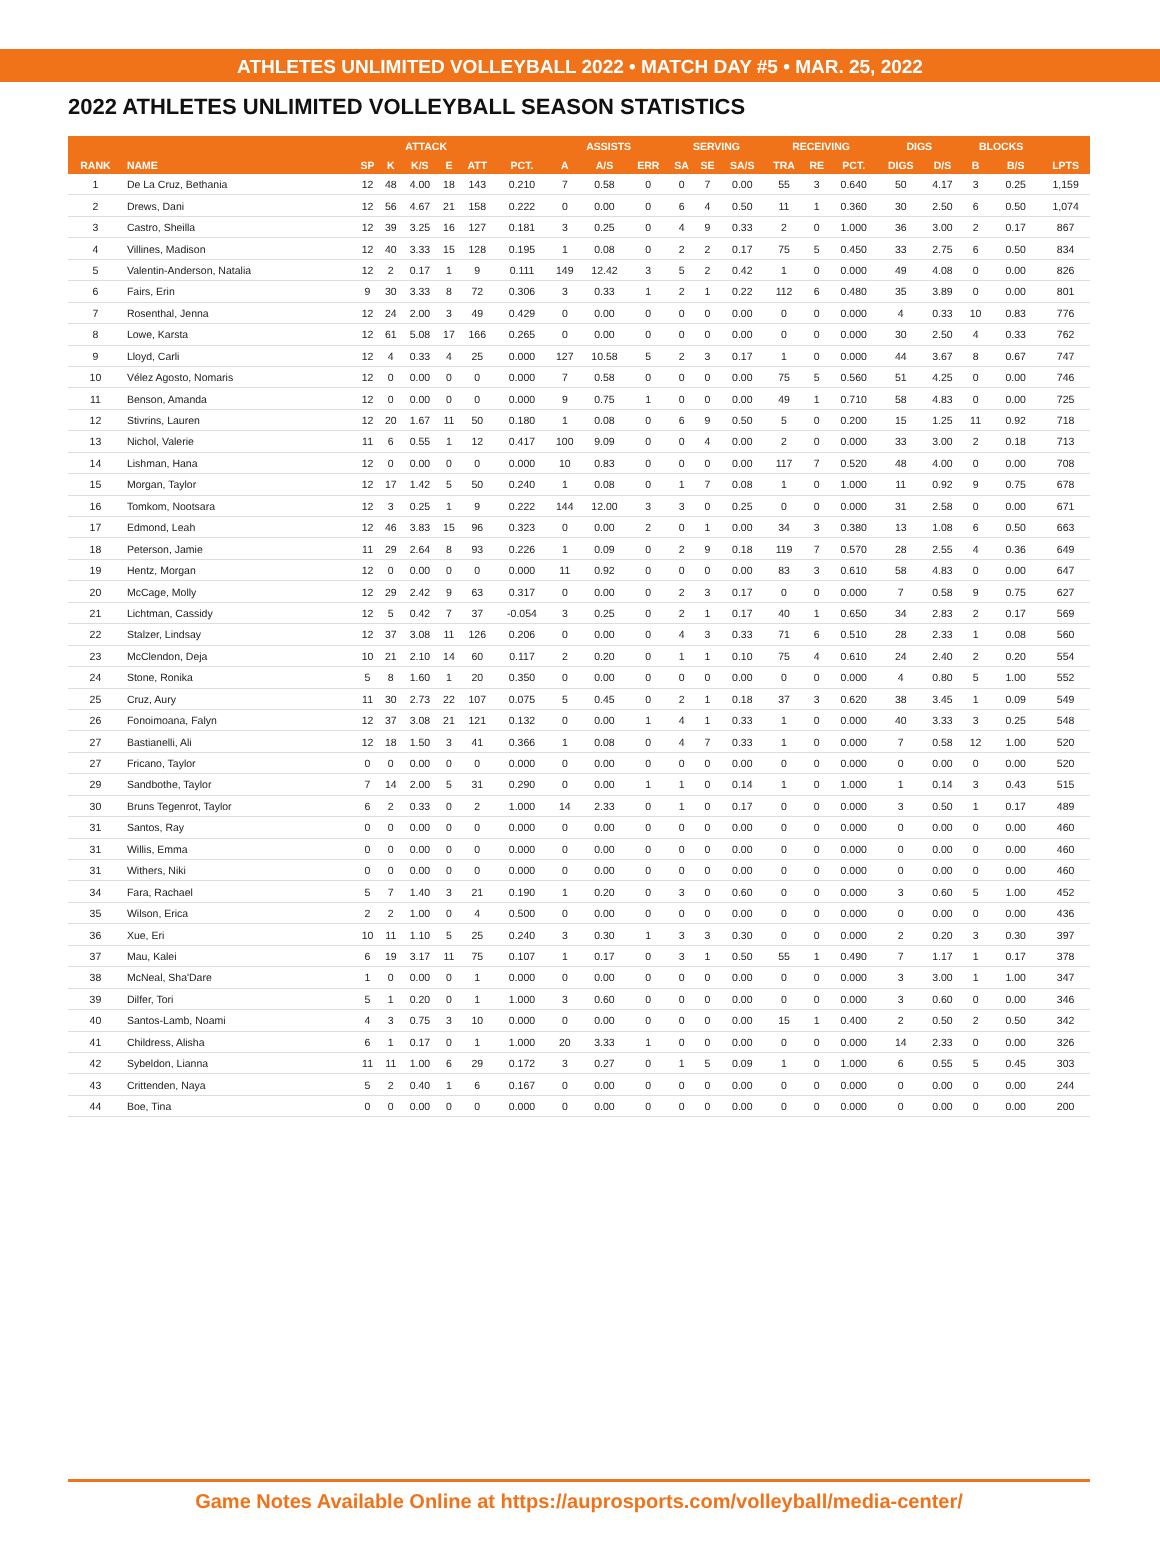ATHLETES UNLIMITED VOLLEYBALL 2022 • MATCH DAY #5 • MAR. 25, 2022
2022 ATHLETES UNLIMITED VOLLEYBALL SEASON STATISTICS
| | | | | ATTACK | | | | ASSISTS | | | SERVING | | | RECEIVING | | | DIGS | | BLOCKS | | |
| --- | --- | --- | --- | --- | --- | --- | --- | --- | --- | --- | --- | --- | --- | --- | --- | --- | --- | --- | --- | --- | --- |
| RANK | NAME | SP | K | K/S | E | ATT | PCT. | A | A/S | ERR | SA | SE | SA/S | TRA | RE | PCT. | DIGS | D/S | B | B/S | LPTS |
| 1 | De La Cruz, Bethania | 12 | 48 | 4.00 | 18 | 143 | 0.210 | 7 | 0.58 | 0 | 0 | 7 | 0.00 | 55 | 3 | 0.640 | 50 | 4.17 | 3 | 0.25 | 1,159 |
| 2 | Drews, Dani | 12 | 56 | 4.67 | 21 | 158 | 0.222 | 0 | 0.00 | 0 | 6 | 4 | 0.50 | 11 | 1 | 0.360 | 30 | 2.50 | 6 | 0.50 | 1,074 |
| 3 | Castro, Sheilla | 12 | 39 | 3.25 | 16 | 127 | 0.181 | 3 | 0.25 | 0 | 4 | 9 | 0.33 | 2 | 0 | 1.000 | 36 | 3.00 | 2 | 0.17 | 867 |
| 4 | Villines, Madison | 12 | 40 | 3.33 | 15 | 128 | 0.195 | 1 | 0.08 | 0 | 2 | 2 | 0.17 | 75 | 5 | 0.450 | 33 | 2.75 | 6 | 0.50 | 834 |
| 5 | Valentin-Anderson, Natalia | 12 | 2 | 0.17 | 1 | 9 | 0.111 | 149 | 12.42 | 3 | 5 | 2 | 0.42 | 1 | 0 | 0.000 | 49 | 4.08 | 0 | 0.00 | 826 |
| 6 | Fairs, Erin | 9 | 30 | 3.33 | 8 | 72 | 0.306 | 3 | 0.33 | 1 | 2 | 1 | 0.22 | 112 | 6 | 0.480 | 35 | 3.89 | 0 | 0.00 | 801 |
| 7 | Rosenthal, Jenna | 12 | 24 | 2.00 | 3 | 49 | 0.429 | 0 | 0.00 | 0 | 0 | 0 | 0.00 | 0 | 0 | 0.000 | 4 | 0.33 | 10 | 0.83 | 776 |
| 8 | Lowe, Karsta | 12 | 61 | 5.08 | 17 | 166 | 0.265 | 0 | 0.00 | 0 | 0 | 0 | 0.00 | 0 | 0 | 0.000 | 30 | 2.50 | 4 | 0.33 | 762 |
| 9 | Lloyd, Carli | 12 | 4 | 0.33 | 4 | 25 | 0.000 | 127 | 10.58 | 5 | 2 | 3 | 0.17 | 1 | 0 | 0.000 | 44 | 3.67 | 8 | 0.67 | 747 |
| 10 | Vélez Agosto, Nomaris | 12 | 0 | 0.00 | 0 | 0 | 0.000 | 7 | 0.58 | 0 | 0 | 0 | 0.00 | 75 | 5 | 0.560 | 51 | 4.25 | 0 | 0.00 | 746 |
| 11 | Benson, Amanda | 12 | 0 | 0.00 | 0 | 0 | 0.000 | 9 | 0.75 | 1 | 0 | 0 | 0.00 | 49 | 1 | 0.710 | 58 | 4.83 | 0 | 0.00 | 725 |
| 12 | Stivrins, Lauren | 12 | 20 | 1.67 | 11 | 50 | 0.180 | 1 | 0.08 | 0 | 6 | 9 | 0.50 | 5 | 0 | 0.200 | 15 | 1.25 | 11 | 0.92 | 718 |
| 13 | Nichol, Valerie | 11 | 6 | 0.55 | 1 | 12 | 0.417 | 100 | 9.09 | 0 | 0 | 4 | 0.00 | 2 | 0 | 0.000 | 33 | 3.00 | 2 | 0.18 | 713 |
| 14 | Lishman, Hana | 12 | 0 | 0.00 | 0 | 0 | 0.000 | 10 | 0.83 | 0 | 0 | 0 | 0.00 | 117 | 7 | 0.520 | 48 | 4.00 | 0 | 0.00 | 708 |
| 15 | Morgan, Taylor | 12 | 17 | 1.42 | 5 | 50 | 0.240 | 1 | 0.08 | 0 | 1 | 7 | 0.08 | 1 | 0 | 1.000 | 11 | 0.92 | 9 | 0.75 | 678 |
| 16 | Tomkom, Nootsara | 12 | 3 | 0.25 | 1 | 9 | 0.222 | 144 | 12.00 | 3 | 3 | 0 | 0.25 | 0 | 0 | 0.000 | 31 | 2.58 | 0 | 0.00 | 671 |
| 17 | Edmond, Leah | 12 | 46 | 3.83 | 15 | 96 | 0.323 | 0 | 0.00 | 2 | 0 | 1 | 0.00 | 34 | 3 | 0.380 | 13 | 1.08 | 6 | 0.50 | 663 |
| 18 | Peterson, Jamie | 11 | 29 | 2.64 | 8 | 93 | 0.226 | 1 | 0.09 | 0 | 2 | 9 | 0.18 | 119 | 7 | 0.570 | 28 | 2.55 | 4 | 0.36 | 649 |
| 19 | Hentz, Morgan | 12 | 0 | 0.00 | 0 | 0 | 0.000 | 11 | 0.92 | 0 | 0 | 0 | 0.00 | 83 | 3 | 0.610 | 58 | 4.83 | 0 | 0.00 | 647 |
| 20 | McCage, Molly | 12 | 29 | 2.42 | 9 | 63 | 0.317 | 0 | 0.00 | 0 | 2 | 3 | 0.17 | 0 | 0 | 0.000 | 7 | 0.58 | 9 | 0.75 | 627 |
| 21 | Lichtman, Cassidy | 12 | 5 | 0.42 | 7 | 37 | -0.054 | 3 | 0.25 | 0 | 2 | 1 | 0.17 | 40 | 1 | 0.650 | 34 | 2.83 | 2 | 0.17 | 569 |
| 22 | Stalzer, Lindsay | 12 | 37 | 3.08 | 11 | 126 | 0.206 | 0 | 0.00 | 0 | 4 | 3 | 0.33 | 71 | 6 | 0.510 | 28 | 2.33 | 1 | 0.08 | 560 |
| 23 | McClendon, Deja | 10 | 21 | 2.10 | 14 | 60 | 0.117 | 2 | 0.20 | 0 | 1 | 1 | 0.10 | 75 | 4 | 0.610 | 24 | 2.40 | 2 | 0.20 | 554 |
| 24 | Stone, Ronika | 5 | 8 | 1.60 | 1 | 20 | 0.350 | 0 | 0.00 | 0 | 0 | 0 | 0.00 | 0 | 0 | 0.000 | 4 | 0.80 | 5 | 1.00 | 552 |
| 25 | Cruz, Aury | 11 | 30 | 2.73 | 22 | 107 | 0.075 | 5 | 0.45 | 0 | 2 | 1 | 0.18 | 37 | 3 | 0.620 | 38 | 3.45 | 1 | 0.09 | 549 |
| 26 | Fonoimoana, Falyn | 12 | 37 | 3.08 | 21 | 121 | 0.132 | 0 | 0.00 | 1 | 4 | 1 | 0.33 | 1 | 0 | 0.000 | 40 | 3.33 | 3 | 0.25 | 548 |
| 27 | Bastianelli, Ali | 12 | 18 | 1.50 | 3 | 41 | 0.366 | 1 | 0.08 | 0 | 4 | 7 | 0.33 | 1 | 0 | 0.000 | 7 | 0.58 | 12 | 1.00 | 520 |
| 27 | Fricano, Taylor | 0 | 0 | 0.00 | 0 | 0 | 0.000 | 0 | 0.00 | 0 | 0 | 0 | 0.00 | 0 | 0 | 0.000 | 0 | 0.00 | 0 | 0.00 | 520 |
| 29 | Sandbothe, Taylor | 7 | 14 | 2.00 | 5 | 31 | 0.290 | 0 | 0.00 | 1 | 1 | 0 | 0.14 | 1 | 0 | 1.000 | 1 | 0.14 | 3 | 0.43 | 515 |
| 30 | Bruns Tegenrot, Taylor | 6 | 2 | 0.33 | 0 | 2 | 1.000 | 14 | 2.33 | 0 | 1 | 0 | 0.17 | 0 | 0 | 0.000 | 3 | 0.50 | 1 | 0.17 | 489 |
| 31 | Santos, Ray | 0 | 0 | 0.00 | 0 | 0 | 0.000 | 0 | 0.00 | 0 | 0 | 0 | 0.00 | 0 | 0 | 0.000 | 0 | 0.00 | 0 | 0.00 | 460 |
| 31 | Willis, Emma | 0 | 0 | 0.00 | 0 | 0 | 0.000 | 0 | 0.00 | 0 | 0 | 0 | 0.00 | 0 | 0 | 0.000 | 0 | 0.00 | 0 | 0.00 | 460 |
| 31 | Withers, Niki | 0 | 0 | 0.00 | 0 | 0 | 0.000 | 0 | 0.00 | 0 | 0 | 0 | 0.00 | 0 | 0 | 0.000 | 0 | 0.00 | 0 | 0.00 | 460 |
| 34 | Fara, Rachael | 5 | 7 | 1.40 | 3 | 21 | 0.190 | 1 | 0.20 | 0 | 3 | 0 | 0.60 | 0 | 0 | 0.000 | 3 | 0.60 | 5 | 1.00 | 452 |
| 35 | Wilson, Erica | 2 | 2 | 1.00 | 0 | 4 | 0.500 | 0 | 0.00 | 0 | 0 | 0 | 0.00 | 0 | 0 | 0.000 | 0 | 0.00 | 0 | 0.00 | 436 |
| 36 | Xue, Eri | 10 | 11 | 1.10 | 5 | 25 | 0.240 | 3 | 0.30 | 1 | 3 | 3 | 0.30 | 0 | 0 | 0.000 | 2 | 0.20 | 3 | 0.30 | 397 |
| 37 | Mau, Kalei | 6 | 19 | 3.17 | 11 | 75 | 0.107 | 1 | 0.17 | 0 | 3 | 1 | 0.50 | 55 | 1 | 0.490 | 7 | 1.17 | 1 | 0.17 | 378 |
| 38 | McNeal, Sha'Dare | 1 | 0 | 0.00 | 0 | 1 | 0.000 | 0 | 0.00 | 0 | 0 | 0 | 0.00 | 0 | 0 | 0.000 | 3 | 3.00 | 1 | 1.00 | 347 |
| 39 | Dilfer, Tori | 5 | 1 | 0.20 | 0 | 1 | 1.000 | 3 | 0.60 | 0 | 0 | 0 | 0.00 | 0 | 0 | 0.000 | 3 | 0.60 | 0 | 0.00 | 346 |
| 40 | Santos-Lamb, Noami | 4 | 3 | 0.75 | 3 | 10 | 0.000 | 0 | 0.00 | 0 | 0 | 0 | 0.00 | 15 | 1 | 0.400 | 2 | 0.50 | 2 | 0.50 | 342 |
| 41 | Childress, Alisha | 6 | 1 | 0.17 | 0 | 1 | 1.000 | 20 | 3.33 | 1 | 0 | 0 | 0.00 | 0 | 0 | 0.000 | 14 | 2.33 | 0 | 0.00 | 326 |
| 42 | Sybeldon, Lianna | 11 | 11 | 1.00 | 6 | 29 | 0.172 | 3 | 0.27 | 0 | 1 | 5 | 0.09 | 1 | 0 | 1.000 | 6 | 0.55 | 5 | 0.45 | 303 |
| 43 | Crittenden, Naya | 5 | 2 | 0.40 | 1 | 6 | 0.167 | 0 | 0.00 | 0 | 0 | 0 | 0.00 | 0 | 0 | 0.000 | 0 | 0.00 | 0 | 0.00 | 244 |
| 44 | Boe, Tina | 0 | 0 | 0.00 | 0 | 0 | 0.000 | 0 | 0.00 | 0 | 0 | 0 | 0.00 | 0 | 0 | 0.000 | 0 | 0.00 | 0 | 0.00 | 200 |
Game Notes Available Online at https://auprosports.com/volleyball/media-center/